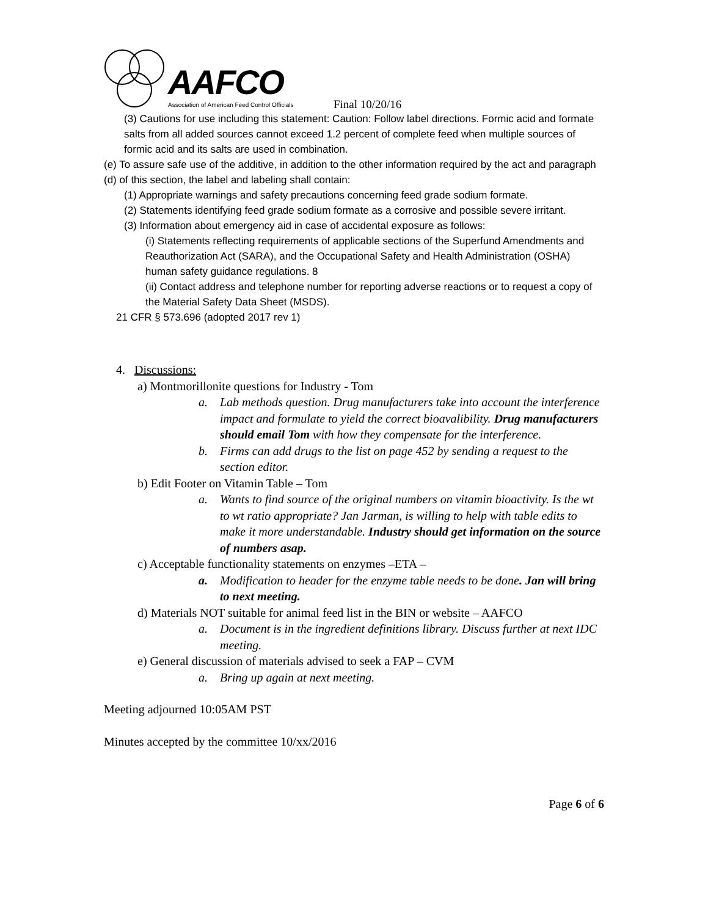AAFCO
Association of American Feed Control Officials
Final 10/20/16
(3) Cautions for use including this statement: Caution: Follow label directions. Formic acid and formate salts from all added sources cannot exceed 1.2 percent of complete feed when multiple sources of formic acid and its salts are used in combination.
(e) To assure safe use of the additive, in addition to the other information required by the act and paragraph (d) of this section, the label and labeling shall contain:
(1) Appropriate warnings and safety precautions concerning feed grade sodium formate.
(2) Statements identifying feed grade sodium formate as a corrosive and possible severe irritant.
(3) Information about emergency aid in case of accidental exposure as follows:
(i) Statements reflecting requirements of applicable sections of the Superfund Amendments and Reauthorization Act (SARA), and the Occupational Safety and Health Administration (OSHA) human safety guidance regulations. 8
(ii) Contact address and telephone number for reporting adverse reactions or to request a copy of the Material Safety Data Sheet (MSDS).
21 CFR § 573.696 (adopted 2017 rev 1)
4. Discussions:
a) Montmorillonite questions for Industry - Tom
a. Lab methods question. Drug manufacturers take into account the interference impact and formulate to yield the correct bioavalibility. Drug manufacturers should email Tom with how they compensate for the interference.
b. Firms can add drugs to the list on page 452 by sending a request to the section editor.
b) Edit Footer on Vitamin Table – Tom
a. Wants to find source of the original numbers on vitamin bioactivity. Is the wt to wt ratio appropriate? Jan Jarman, is willing to help with table edits to make it more understandable. Industry should get information on the source of numbers asap.
c) Acceptable functionality statements on enzymes –ETA –
a. Modification to header for the enzyme table needs to be done. Jan will bring to next meeting.
d) Materials NOT suitable for animal feed list in the BIN or website – AAFCO
a. Document is in the ingredient definitions library. Discuss further at next IDC meeting.
e) General discussion of materials advised to seek a FAP – CVM
a. Bring up again at next meeting.
Meeting adjourned 10:05AM PST
Minutes accepted by the committee 10/xx/2016
Page 6 of 6